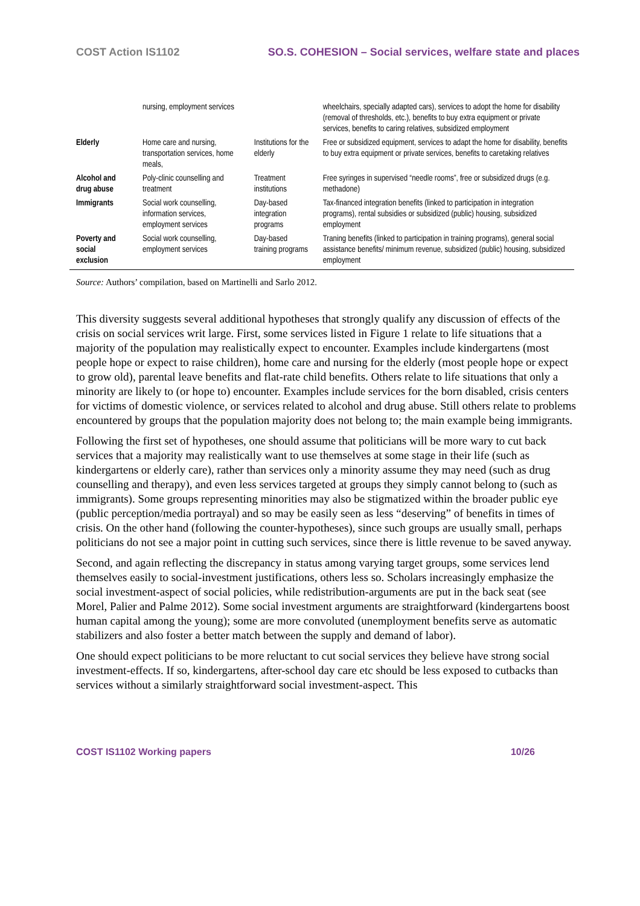COST Action IS1102 SO.S. COHESION – Social services, welfare state and places
| | nursing, employment services | | wheelchairs, specially adapted cars), services to adopt the home for disability (removal of thresholds, etc.), benefits to buy extra equipment or private services, benefits to caring relatives, subsidized employment |
| Elderly | Home care and nursing, transportation services, home meals, | Institutions for the elderly | Free or subsidized equipment, services to adapt the home for disability, benefits to buy extra equipment or private services, benefits to caretaking relatives |
| Alcohol and drug abuse | Poly-clinic counselling and treatment | Treatment institutions | Free syringes in supervised “needle rooms”, free or subsidized drugs (e.g. methadone) |
| Immigrants | Social work counselling, information services, employment services | Day-based integration programs | Tax-financed integration benefits (linked to participation in integration programs), rental subsidies or subsidized (public) housing, subsidized employment |
| Poverty and social exclusion | Social work counselling, employment services | Day-based training programs | Traning benefits (linked to participation in training programs), general social assistance benefits/ minimum revenue, subsidized (public) housing, subsidized employment |
Source: Authors’ compilation, based on Martinelli and Sarlo 2012.
This diversity suggests several additional hypotheses that strongly qualify any discussion of effects of the crisis on social services writ large. First, some services listed in Figure 1 relate to life situations that a majority of the population may realistically expect to encounter. Examples include kindergartens (most people hope or expect to raise children), home care and nursing for the elderly (most people hope or expect to grow old), parental leave benefits and flat-rate child benefits. Others relate to life situations that only a minority are likely to (or hope to) encounter. Examples include services for the born disabled, crisis centers for victims of domestic violence, or services related to alcohol and drug abuse. Still others relate to problems encountered by groups that the population majority does not belong to; the main example being immigrants.
Following the first set of hypotheses, one should assume that politicians will be more wary to cut back services that a majority may realistically want to use themselves at some stage in their life (such as kindergartens or elderly care), rather than services only a minority assume they may need (such as drug counselling and therapy), and even less services targeted at groups they simply cannot belong to (such as immigrants). Some groups representing minorities may also be stigmatized within the broader public eye (public perception/media portrayal) and so may be easily seen as less “deserving” of benefits in times of crisis. On the other hand (following the counter-hypotheses), since such groups are usually small, perhaps politicians do not see a major point in cutting such services, since there is little revenue to be saved anyway.
Second, and again reflecting the discrepancy in status among varying target groups, some services lend themselves easily to social-investment justifications, others less so. Scholars increasingly emphasize the social investment-aspect of social policies, while redistribution-arguments are put in the back seat (see Morel, Palier and Palme 2012). Some social investment arguments are straightforward (kindergartens boost human capital among the young); some are more convoluted (unemployment benefits serve as automatic stabilizers and also foster a better match between the supply and demand of labor).
One should expect politicians to be more reluctant to cut social services they believe have strong social investment-effects. If so, kindergartens, after-school day care etc should be less exposed to cutbacks than services without a similarly straightforward social investment-aspect. This
COST IS1102 Working papers 10/26